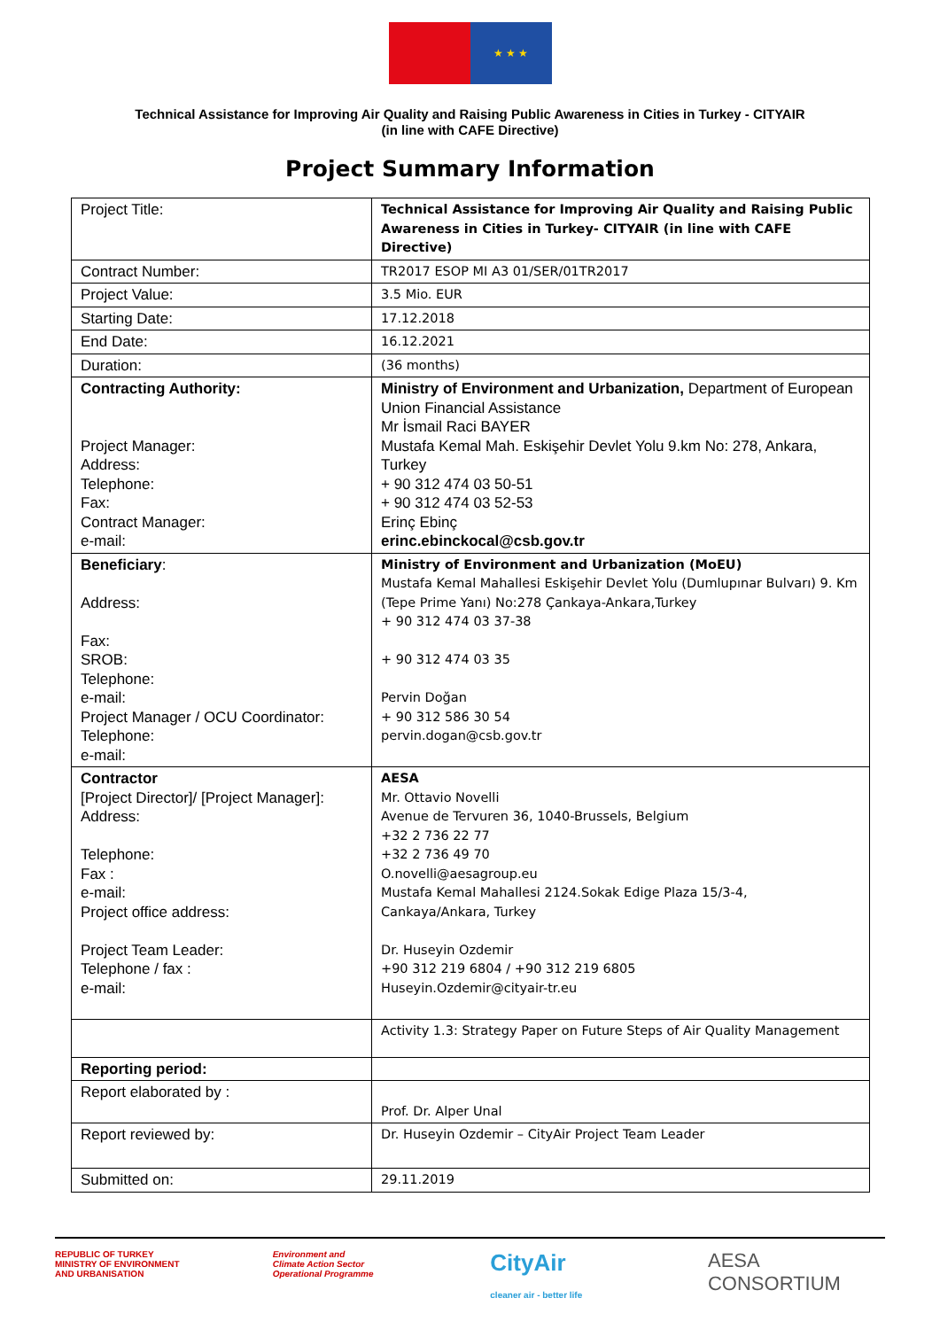★ ★ ★
Technical Assistance for Improving Air Quality and Raising Public Awareness in Cities in Turkey - CITYAIR
(in line with CAFE Directive)
Project Summary Information
| Project Title: | Technical Assistance for Improving Air Quality and Raising Public Awareness in Cities in Turkey- CITYAIR (in line with CAFE Directive) |
| Contract Number: | TR2017 ESOP MI A3 01/SER/01TR2017 |
| Project Value: | 3.5 Mio. EUR |
| Starting Date: | 17.12.2018 |
| End Date: | 16.12.2021 |
| Duration: | (36 months) |
| Contracting Authority: Project Manager: Address: Telephone: Fax: Contract Manager: e-mail: | Ministry of Environment and Urbanization, Department of European Union Financial Assistance Mr İsmail Raci BAYER Mustafa Kemal Mah. Eskişehir Devlet Yolu 9.km No: 278, Ankara, Turkey + 90 312 474 03 50-51 + 90 312 474 03 52-53 Erinç Ebinç erinc.ebinckocal@csb.gov.tr |
| Beneficiary : Address: Fax: SROB: Telephone: e-mail: Project Manager / OCU Coordinator: Telephone: e-mail: | Ministry of Environment and Urbanization (MoEU) Mustafa Kemal Mahallesi Eskişehir Devlet Yolu (Dumlupınar Bulvarı) 9. Km (Tepe Prime Yanı) No:278 Çankaya-Ankara,Turkey + 90 312 474 03 37-38 + 90 312 474 03 35 Pervin Doğan + 90 312 586 30 54 pervin.dogan@csb.gov.tr |
| Contractor [Project Director]/ [Project Manager]: Address: Telephone: Fax : e-mail: Project office address: Project Team Leader: Telephone / fax : e-mail: | AESA Mr. Ottavio Novelli Avenue de Tervuren 36, 1040-Brussels, Belgium +32 2 736 22 77 +32 2 736 49 70 O.novelli@aesagroup.eu Mustafa Kemal Mahallesi 2124.Sokak Edige Plaza 15/3-4, Cankaya/Ankara, Turkey Dr. Huseyin Ozdemir +90 312 219 6804 / +90 312 219 6805 Huseyin.Ozdemir@cityair-tr.eu |
| | Activity 1.3: Strategy Paper on Future Steps of Air Quality Management |
| Reporting period: | |
| Report elaborated by : | Prof. Dr. Alper Unal |
| Report reviewed by: | Dr. Huseyin Ozdemir – CityAir Project Team Leader |
| Submitted on: | 29.11.2019 |
REPUBLIC OF TURKEY
MINISTRY OF ENVIRONMENT
AND URBANISATION
Environment and
Climate Action Sector
Operational Programme
CityAir
cleaner air - better life
AESA
CONSORTIUM